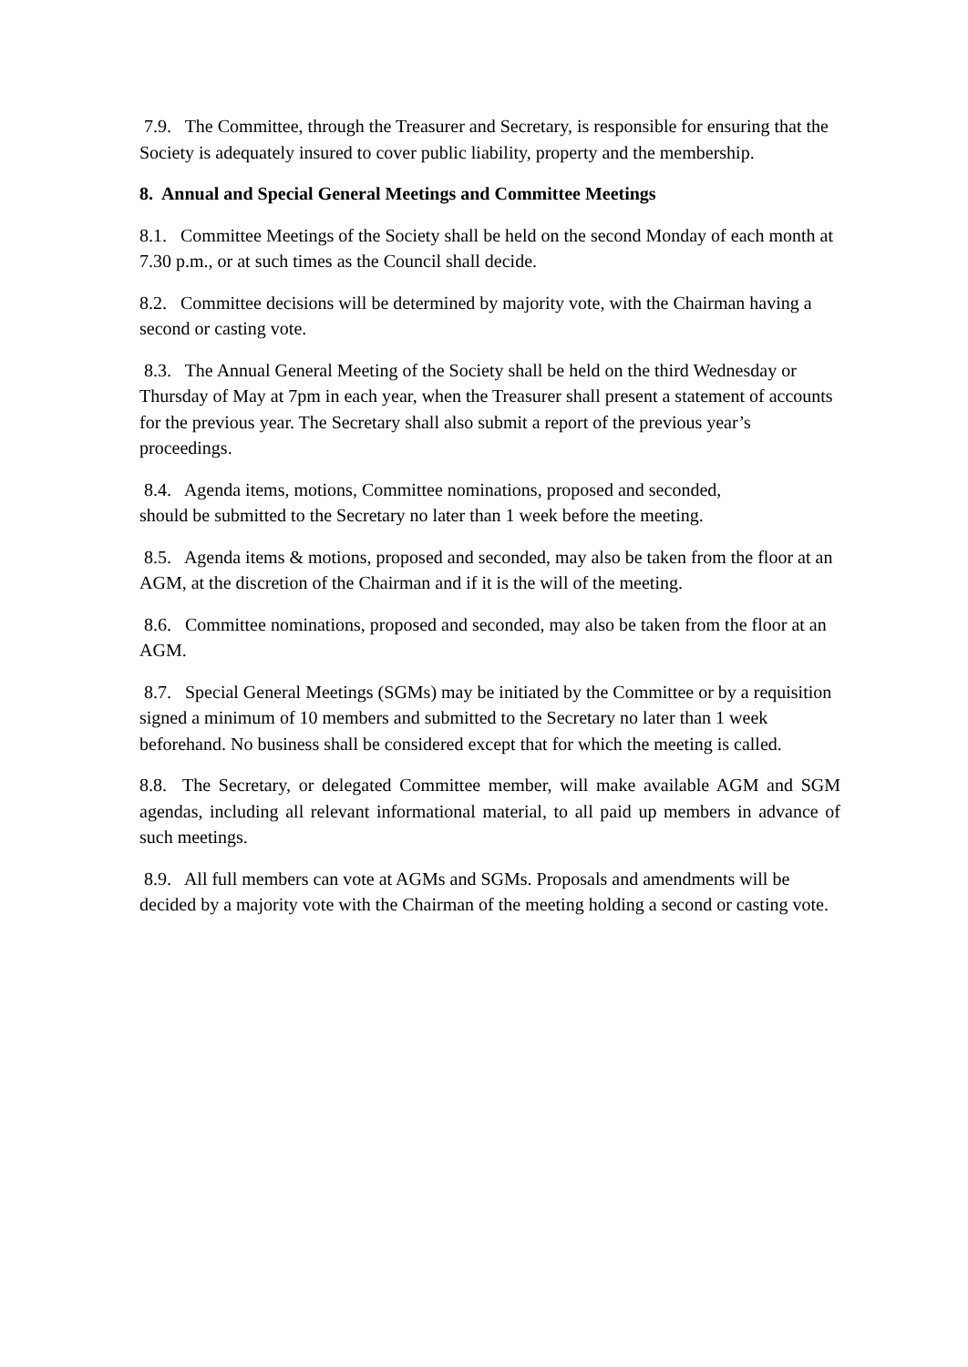7.9. The Committee, through the Treasurer and Secretary, is responsible for ensuring that the Society is adequately insured to cover public liability, property and the membership.
8. Annual and Special General Meetings and Committee Meetings
8.1. Committee Meetings of the Society shall be held on the second Monday of each month at 7.30 p.m., or at such times as the Council shall decide.
8.2. Committee decisions will be determined by majority vote, with the Chairman having a second or casting vote.
8.3. The Annual General Meeting of the Society shall be held on the third Wednesday or Thursday of May at 7pm in each year, when the Treasurer shall present a statement of accounts for the previous year. The Secretary shall also submit a report of the previous year’s proceedings.
8.4. Agenda items, motions, Committee nominations, proposed and seconded,
should be submitted to the Secretary no later than 1 week before the meeting.
8.5. Agenda items & motions, proposed and seconded, may also be taken from the floor at an AGM, at the discretion of the Chairman and if it is the will of the meeting.
8.6. Committee nominations, proposed and seconded, may also be taken from the floor at an AGM.
8.7. Special General Meetings (SGMs) may be initiated by the Committee or by a requisition signed a minimum of 10 members and submitted to the Secretary no later than 1 week beforehand. No business shall be considered except that for which the meeting is called.
8.8. The Secretary, or delegated Committee member, will make available AGM and SGM agendas, including all relevant informational material, to all paid up members in advance of such meetings.
8.9. All full members can vote at AGMs and SGMs. Proposals and amendments will be decided by a majority vote with the Chairman of the meeting holding a second or casting vote.